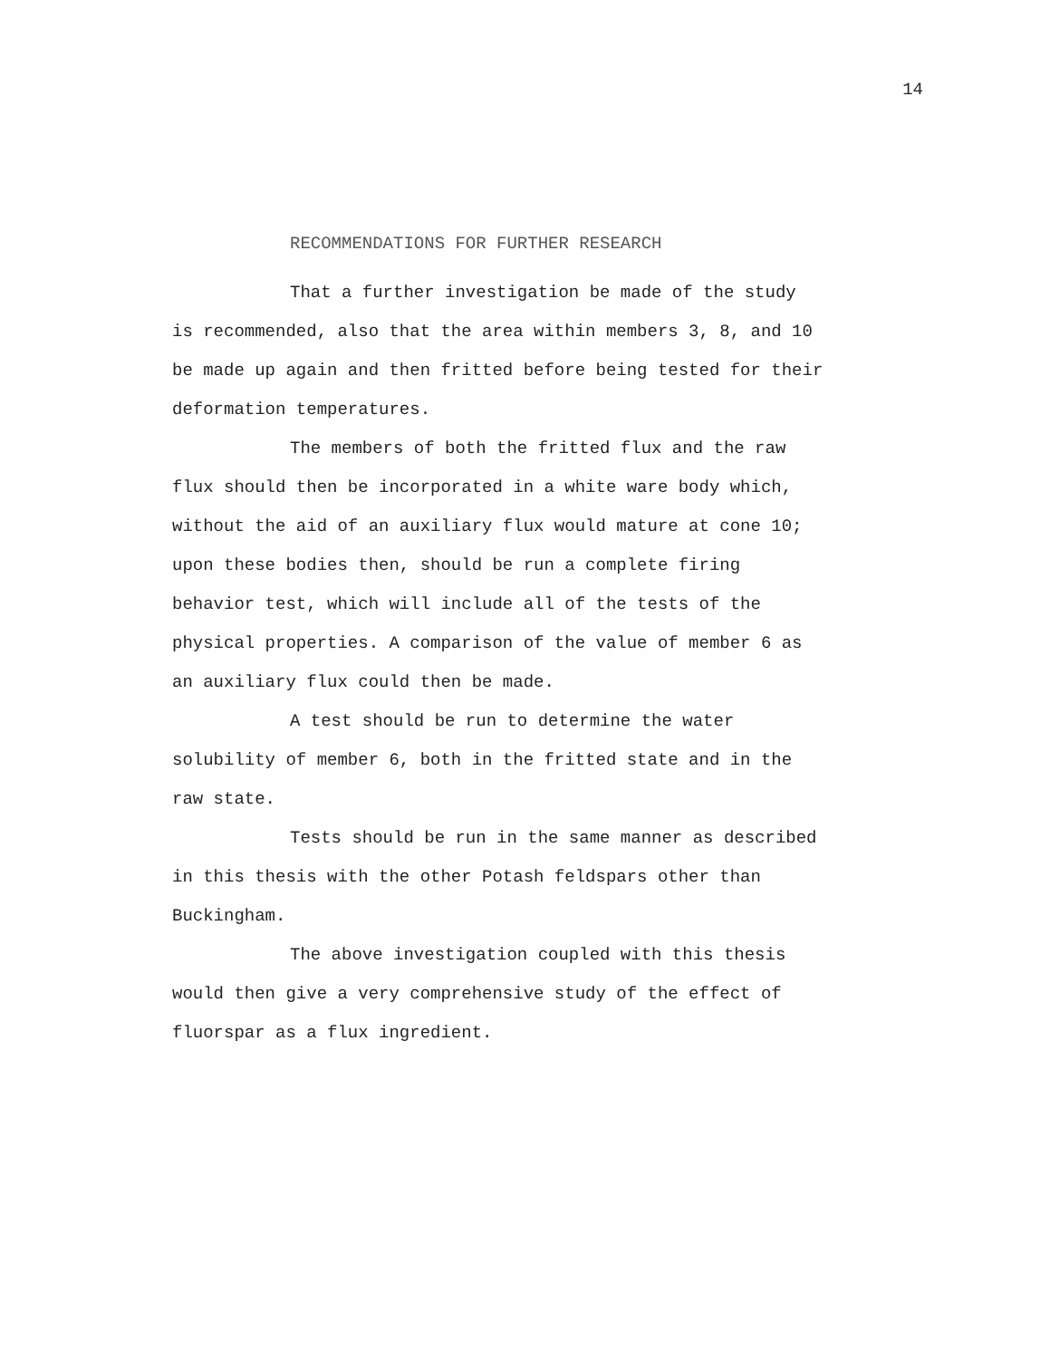14
RECOMMENDATIONS FOR FURTHER RESEARCH
That a further investigation be made of the study is recommended, also that the area within members 3, 8, and 10 be made up again and then fritted before being tested for their deformation temperatures.
The members of both the fritted flux and the raw flux should then be incorporated in a white ware body which, without the aid of an auxiliary flux would mature at cone 10; upon these bodies then, should be run a complete firing behavior test, which will include all of the tests of the physical properties. A comparison of the value of member 6 as an auxiliary flux could then be made.
A test should be run to determine the water solubility of member 6, both in the fritted state and in the raw state.
Tests should be run in the same manner as described in this thesis with the other Potash feldspars other than Buckingham.
The above investigation coupled with this thesis would then give a very comprehensive study of the effect of fluorspar as a flux ingredient.